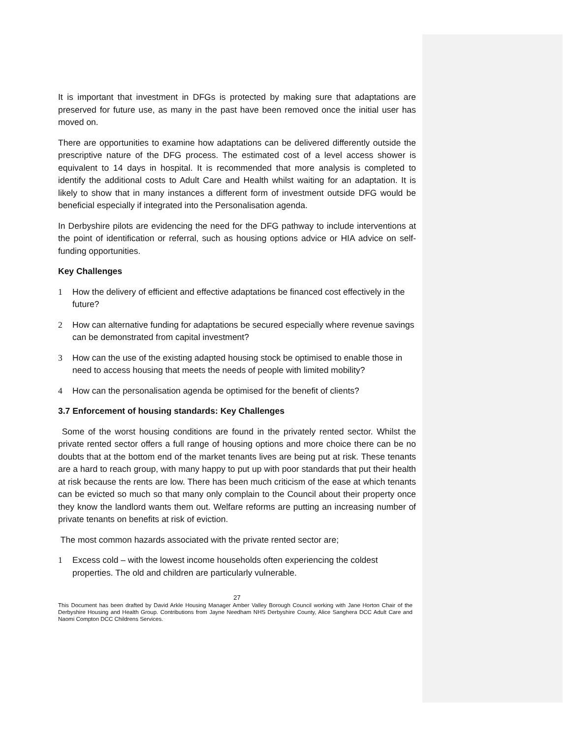It is important that investment in DFGs is protected by making sure that adaptations are preserved for future use, as many in the past have been removed once the initial user has moved on.
There are opportunities to examine how adaptations can be delivered differently outside the prescriptive nature of the DFG process. The estimated cost of a level access shower is equivalent to 14 days in hospital. It is recommended that more analysis is completed to identify the additional costs to Adult Care and Health whilst waiting for an adaptation. It is likely to show that in many instances a different form of investment outside DFG would be beneficial especially if integrated into the Personalisation agenda.
In Derbyshire pilots are evidencing the need for the DFG pathway to include interventions at the point of identification or referral, such as housing options advice or HIA advice on self-funding opportunities.
Key Challenges
1 How the delivery of efficient and effective adaptations be financed cost effectively in the future?
2 How can alternative funding for adaptations be secured especially where revenue savings can be demonstrated from capital investment?
3 How can the use of the existing adapted housing stock be optimised to enable those in need to access housing that meets the needs of people with limited mobility?
4 How can the personalisation agenda be optimised for the benefit of clients?
3.7 Enforcement of housing standards: Key Challenges
Some of the worst housing conditions are found in the privately rented sector. Whilst the private rented sector offers a full range of housing options and more choice there can be no doubts that at the bottom end of the market tenants lives are being put at risk. These tenants are a hard to reach group, with many happy to put up with poor standards that put their health at risk because the rents are low. There has been much criticism of the ease at which tenants can be evicted so much so that many only complain to the Council about their property once they know the landlord wants them out. Welfare reforms are putting an increasing number of private tenants on benefits at risk of eviction.
The most common hazards associated with the private rented sector are;
1 Excess cold – with the lowest income households often experiencing the coldest properties. The old and children are particularly vulnerable.
27
This Document has been drafted by David Arkle Housing Manager Amber Valley Borough Council working with Jane Horton Chair of the Derbyshire Housing and Health Group. Contributions from Jayne Needham NHS Derbyshire County, Alice Sanghera DCC Adult Care and Naomi Compton DCC Childrens Services.